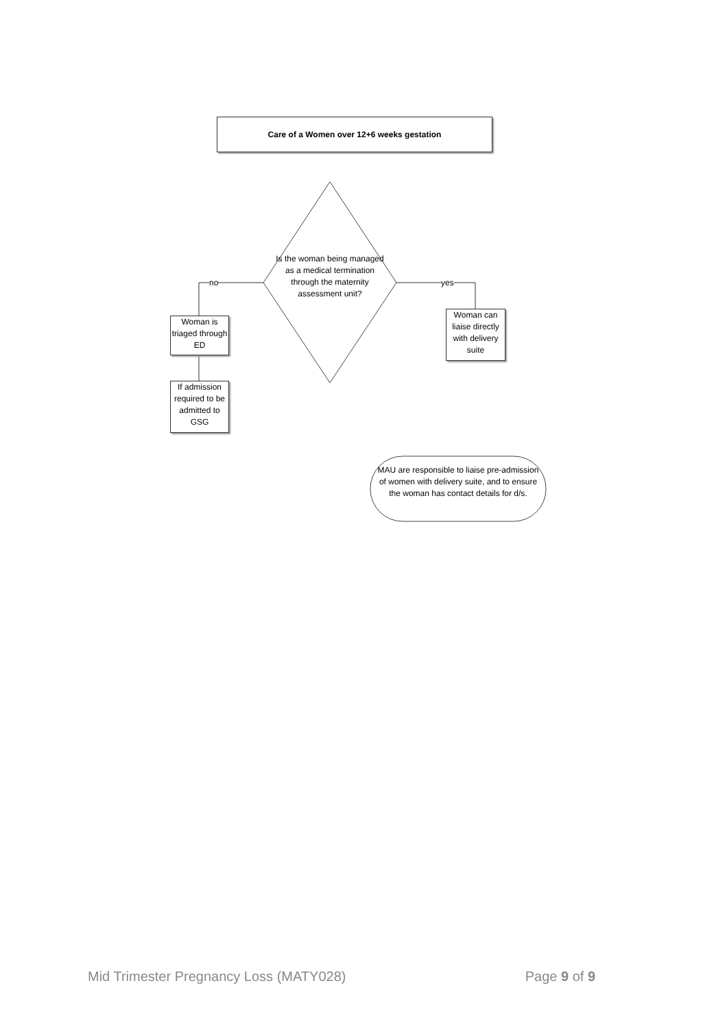Care of a Women over 12+6 weeks gestation
Is the woman being managed as a medical termination through the maternity assessment unit?
no yes
Woman is triaged through ED
If admission required to be admitted to GSG
Woman can liaise directly with delivery suite
MAU are responsible to liaise pre-admission of women with delivery suite, and to ensure the woman has contact details for d/s.
Mid Trimester Pregnancy Loss (MATY028) Page 9 of 9